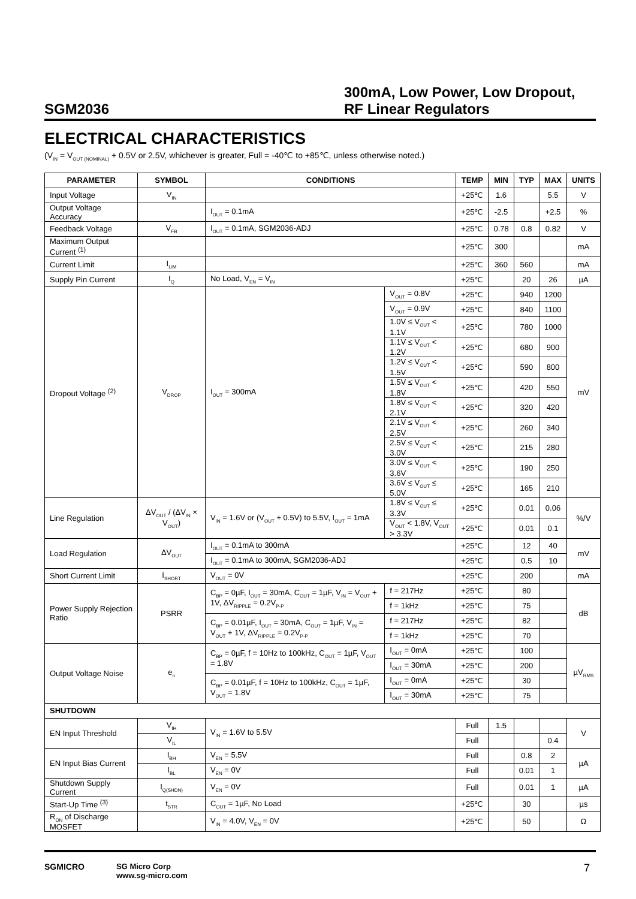SGM2036
300mA, Low Power, Low Dropout,
RF Linear Regulators
ELECTRICAL CHARACTERISTICS
(V<sub>IN</sub> = V<sub>OUT (NOMINAL)</sub> + 0.5V or 2.5V, whichever is greater, Full = -40℃ to +85℃, unless otherwise noted.)
| PARAMETER | SYMBOL | CONDITIONS | | TEMP | MIN | TYP | MAX | UNITS |
| --- | --- | --- | --- | --- | --- | --- | --- | --- |
| Input Voltage | V<sub>IN</sub> | | | +25℃ | 1.6 | | 5.5 | V |
| Output Voltage Accuracy | | I<sub>OUT</sub> = 0.1mA | | +25℃ | -2.5 | | +2.5 | % |
| Feedback Voltage | V<sub>FB</sub> | I<sub>OUT</sub> = 0.1mA, SGM2036-ADJ | | +25℃ | 0.78 | 0.8 | 0.82 | V |
| Maximum Output Current <sup>(1)</sup> | | | | +25℃ | 300 | | | mA |
| Current Limit | I<sub>LIM</sub> | | | +25℃ | 360 | 560 | | mA |
| Supply Pin Current | I<sub>Q</sub> | No Load, V<sub>EN</sub> = V<sub>IN</sub> | | +25℃ | | 20 | 26 | µA |
| Dropout Voltage <sup>(2)</sup> | V<sub>DROP</sub> | I<sub>OUT</sub> = 300mA | V<sub>OUT</sub> = 0.8V | +25℃ | | 940 | 1200 | mV |
| | | | V<sub>OUT</sub> = 0.9V | +25℃ | | 840 | 1100 | |
| | | | 1.0V ≤ V<sub>OUT</sub> < 1.1V | +25℃ | | 780 | 1000 | |
| | | | 1.1V ≤ V<sub>OUT</sub> < 1.2V | +25℃ | | 680 | 900 | |
| | | | 1.2V ≤ V<sub>OUT</sub> < 1.5V | +25℃ | | 590 | 800 | |
| | | | 1.5V ≤ V<sub>OUT</sub> < 1.8V | +25℃ | | 420 | 550 | |
| | | | 1.8V ≤ V<sub>OUT</sub> < 2.1V | +25℃ | | 320 | 420 | |
| | | | 2.1V ≤ V<sub>OUT</sub> < 2.5V | +25℃ | | 260 | 340 | |
| | | | 2.5V ≤ V<sub>OUT</sub> < 3.0V | +25℃ | | 215 | 280 | |
| | | | 3.0V ≤ V<sub>OUT</sub> < 3.6V | +25℃ | | 190 | 250 | |
| | | | 3.6V ≤ V<sub>OUT</sub> ≤ 5.0V | +25℃ | | 165 | 210 | |
| Line Regulation | ΔV<sub>OUT</sub> / (ΔV<sub>IN</sub> × V<sub>OUT</sub>) | V<sub>IN</sub> = 1.6V or (V<sub>OUT</sub> + 0.5V) to 5.5V, I<sub>OUT</sub> = 1mA | 1.8V ≤ V<sub>OUT</sub> ≤ 3.3V | +25℃ | | 0.01 | 0.06 | %/V |
| | | | V<sub>OUT</sub> < 1.8V, V<sub>OUT</sub> > 3.3V | +25℃ | | 0.01 | 0.1 | |
| Load Regulation | ΔV<sub>OUT</sub> | I<sub>OUT</sub> = 0.1mA to 300mA | | +25℃ | | 12 | 40 | mV |
| | | I<sub>OUT</sub> = 0.1mA to 300mA, SGM2036-ADJ | | +25℃ | | 0.5 | 10 | |
| Short Current Limit | I<sub>SHORT</sub> | V<sub>OUT</sub> = 0V | | +25℃ | | 200 | | mA |
| Power Supply Rejection Ratio | PSRR | C<sub>BP</sub> = 0µF, I<sub>OUT</sub> = 30mA, C<sub>OUT</sub> = 1µF, V<sub>IN</sub> = V<sub>OUT</sub> + 1V, ΔV<sub>RIPPLE</sub> = 0.2V<sub>P-P</sub> | f = 217Hz | +25℃ | | 80 | | dB |
| | | | f = 1kHz | +25℃ | | 75 | | |
| | | C<sub>BP</sub> = 0.01µF, I<sub>OUT</sub> = 30mA, C<sub>OUT</sub> = 1µF, V<sub>IN</sub> = V<sub>OUT</sub> + 1V, ΔV<sub>RIPPLE</sub> = 0.2V<sub>P-P</sub> | f = 217Hz | +25℃ | | 82 | | |
| | | | f = 1kHz | +25℃ | | 70 | | |
| Output Voltage Noise | e<sub>n</sub> | C<sub>BP</sub> = 0µF, f = 10Hz to 100kHz, C<sub>OUT</sub> = 1µF, V<sub>OUT</sub> = 1.8V | I<sub>OUT</sub> = 0mA | +25℃ | | 100 | | µV<sub>RMS</sub> |
| | | | I<sub>OUT</sub> = 30mA | +25℃ | | 200 | | |
| | | C<sub>BP</sub> = 0.01µF, f = 10Hz to 100kHz, C<sub>OUT</sub> = 1µF, V<sub>OUT</sub> = 1.8V | I<sub>OUT</sub> = 0mA | +25℃ | | 30 | | |
| | | | I<sub>OUT</sub> = 30mA | +25℃ | | 75 | | |
| SHUTDOWN | | | | | | | | |
| EN Input Threshold | V<sub>IH</sub> | V<sub>IN</sub> = 1.6V to 5.5V | | Full | 1.5 | | | V |
| | V<sub>IL</sub> | | | Full | | | 0.4 | |
| EN Input Bias Current | I<sub>BH</sub> | V<sub>EN</sub> = 5.5V | | Full | | 0.8 | 2 | µA |
| | I<sub>BL</sub> | V<sub>EN</sub> = 0V | | Full | | 0.01 | 1 | |
| Shutdown Supply Current | I<sub>Q(SHDN)</sub> | V<sub>EN</sub> = 0V | | Full | | 0.01 | 1 | µA |
| Start-Up Time <sup>(3)</sup> | t<sub>STR</sub> | C<sub>OUT</sub> = 1µF, No Load | | +25℃ | | 30 | | µs |
| R<sub>ON</sub> of Discharge MOSFET | | V<sub>IN</sub> = 4.0V, V<sub>EN</sub> = 0V | | +25℃ | | 50 | | Ω |
SGMICRO SG Micro Corp
www.sg-micro.com
7